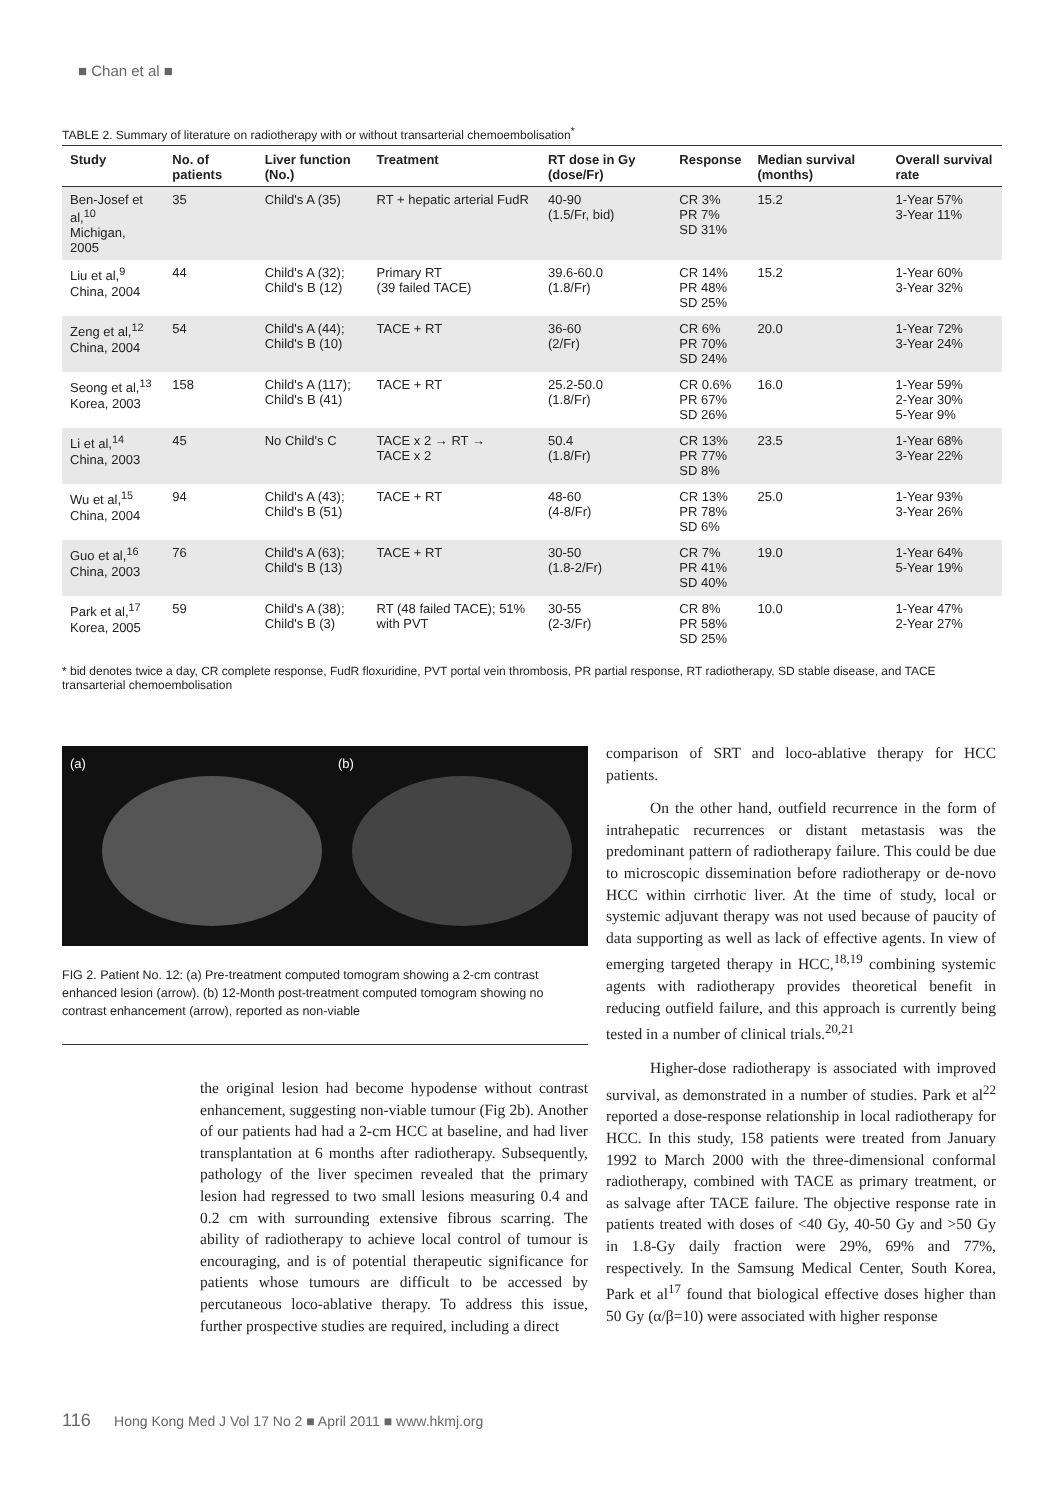■ Chan et al ■
TABLE 2. Summary of literature on radiotherapy with or without transarterial chemoembolisation<sup>*</sup>
| Study | No. of patients | Liver function (No.) | Treatment | RT dose in Gy (dose/Fr) | Response | Median survival (months) | Overall survival rate |
| --- | --- | --- | --- | --- | --- | --- | --- |
| Ben-Josef et al,<sup>10</sup> Michigan, 2005 | 35 | Child's A (35) | RT + hepatic arterial FudR | 40-90 (1.5/Fr, bid) | CR 3% PR 7% SD 31% | 15.2 | 1-Year 57% 3-Year 11% |
| Liu et al,<sup>9</sup> China, 2004 | 44 | Child's A (32); Child's B (12) | Primary RT (39 failed TACE) | 39.6-60.0 (1.8/Fr) | CR 14% PR 48% SD 25% | 15.2 | 1-Year 60% 3-Year 32% |
| Zeng et al,<sup>12</sup> China, 2004 | 54 | Child's A (44); Child's B (10) | TACE + RT | 36-60 (2/Fr) | CR 6% PR 70% SD 24% | 20.0 | 1-Year 72% 3-Year 24% |
| Seong et al,<sup>13</sup> Korea, 2003 | 158 | Child's A (117); Child's B (41) | TACE + RT | 25.2-50.0 (1.8/Fr) | CR 0.6% PR 67% SD 26% | 16.0 | 1-Year 59% 2-Year 30% 5-Year 9% |
| Li et al,<sup>14</sup> China, 2003 | 45 | No Child's C | TACE x 2 → RT → TACE x 2 | 50.4 (1.8/Fr) | CR 13% PR 77% SD 8% | 23.5 | 1-Year 68% 3-Year 22% |
| Wu et al,<sup>15</sup> China, 2004 | 94 | Child's A (43); Child's B (51) | TACE + RT | 48-60 (4-8/Fr) | CR 13% PR 78% SD 6% | 25.0 | 1-Year 93% 3-Year 26% |
| Guo et al,<sup>16</sup> China, 2003 | 76 | Child's A (63); Child's B (13) | TACE + RT | 30-50 (1.8-2/Fr) | CR 7% PR 41% SD 40% | 19.0 | 1-Year 64% 5-Year 19% |
| Park et al,<sup>17</sup> Korea, 2005 | 59 | Child's A (38); Child's B (3) | RT (48 failed TACE); 51% with PVT | 30-55 (2-3/Fr) | CR 8% PR 58% SD 25% | 10.0 | 1-Year 47% 2-Year 27% |
* bid denotes twice a day, CR complete response, FudR floxuridine, PVT portal vein thrombosis, PR partial response, RT radiotherapy, SD stable disease, and TACE transarterial chemoembolisation
(a) (b)
FIG 2. Patient No. 12: (a) Pre-treatment computed tomogram showing a 2-cm contrast enhanced lesion (arrow). (b) 12-Month post-treatment computed tomogram showing no contrast enhancement (arrow), reported as non-viable
the original lesion had become hypodense without contrast enhancement, suggesting non-viable tumour (Fig 2b). Another of our patients had had a 2-cm HCC at baseline, and had liver transplantation at 6 months after radiotherapy. Subsequently, pathology of the liver specimen revealed that the primary lesion had regressed to two small lesions measuring 0.4 and 0.2 cm with surrounding extensive fibrous scarring. The ability of radiotherapy to achieve local control of tumour is encouraging, and is of potential therapeutic significance for patients whose tumours are difficult to be accessed by percutaneous loco-ablative therapy. To address this issue, further prospective studies are required, including a direct
comparison of SRT and loco-ablative therapy for HCC patients.
On the other hand, outfield recurrence in the form of intrahepatic recurrences or distant metastasis was the predominant pattern of radiotherapy failure. This could be due to microscopic dissemination before radiotherapy or de-novo HCC within cirrhotic liver. At the time of study, local or systemic adjuvant therapy was not used because of paucity of data supporting as well as lack of effective agents. In view of emerging targeted therapy in HCC,<sup>18,19</sup> combining systemic agents with radiotherapy provides theoretical benefit in reducing outfield failure, and this approach is currently being tested in a number of clinical trials.<sup>20,21</sup>
Higher-dose radiotherapy is associated with improved survival, as demonstrated in a number of studies. Park et al<sup>22</sup> reported a dose-response relationship in local radiotherapy for HCC. In this study, 158 patients were treated from January 1992 to March 2000 with the three-dimensional conformal radiotherapy, combined with TACE as primary treatment, or as salvage after TACE failure. The objective response rate in patients treated with doses of <40 Gy, 40-50 Gy and >50 Gy in 1.8-Gy daily fraction were 29%, 69% and 77%, respectively. In the Samsung Medical Center, South Korea, Park et al<sup>17</sup> found that biological effective doses higher than 50 Gy (α/β=10) were associated with higher response
116 Hong Kong Med J Vol 17 No 2 ■ April 2011 ■ www.hkmj.org